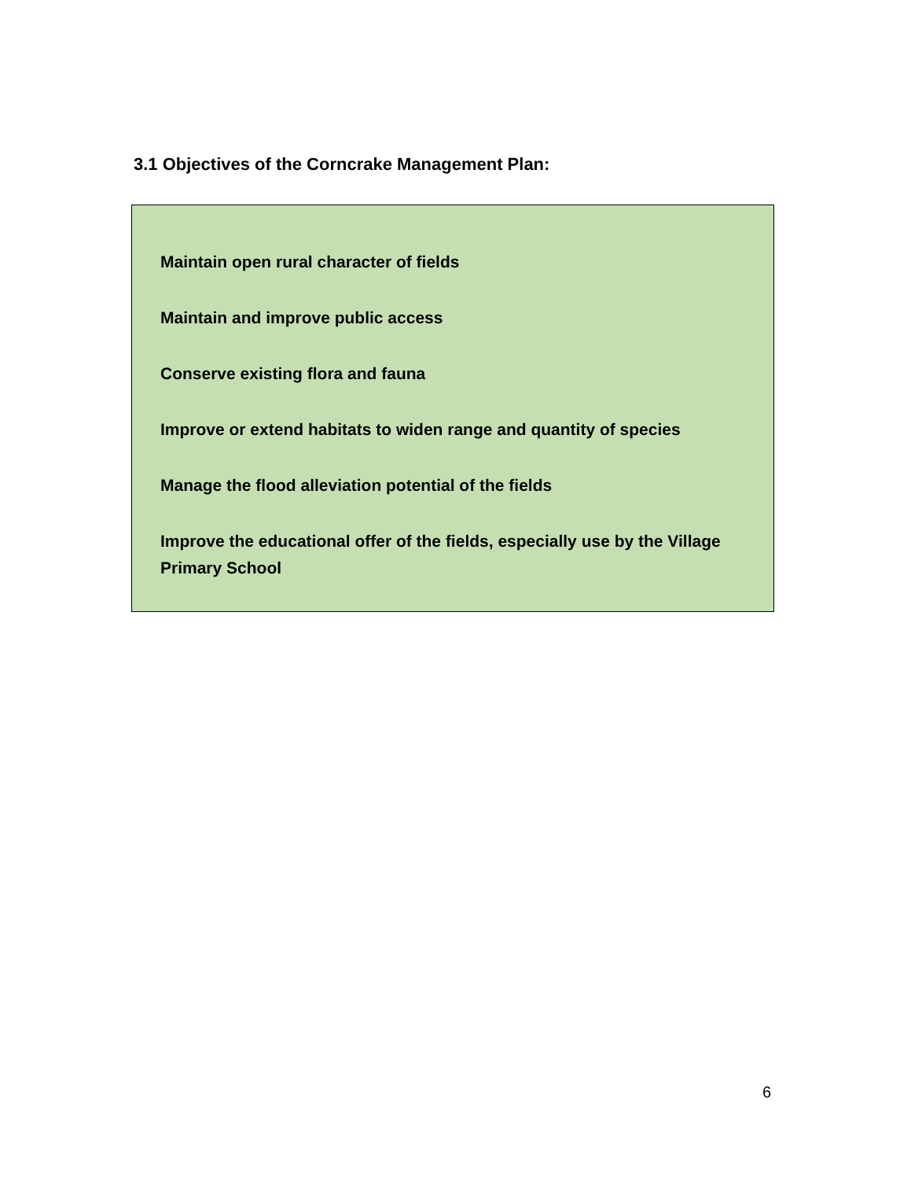3.1 Objectives of the Corncrake Management Plan:
Maintain open rural character of fields
Maintain and improve public access
Conserve existing flora and fauna
Improve or extend habitats to widen range and quantity of species
Manage the flood alleviation potential of the fields
Improve the educational offer of the fields, especially use by the Village Primary School
6